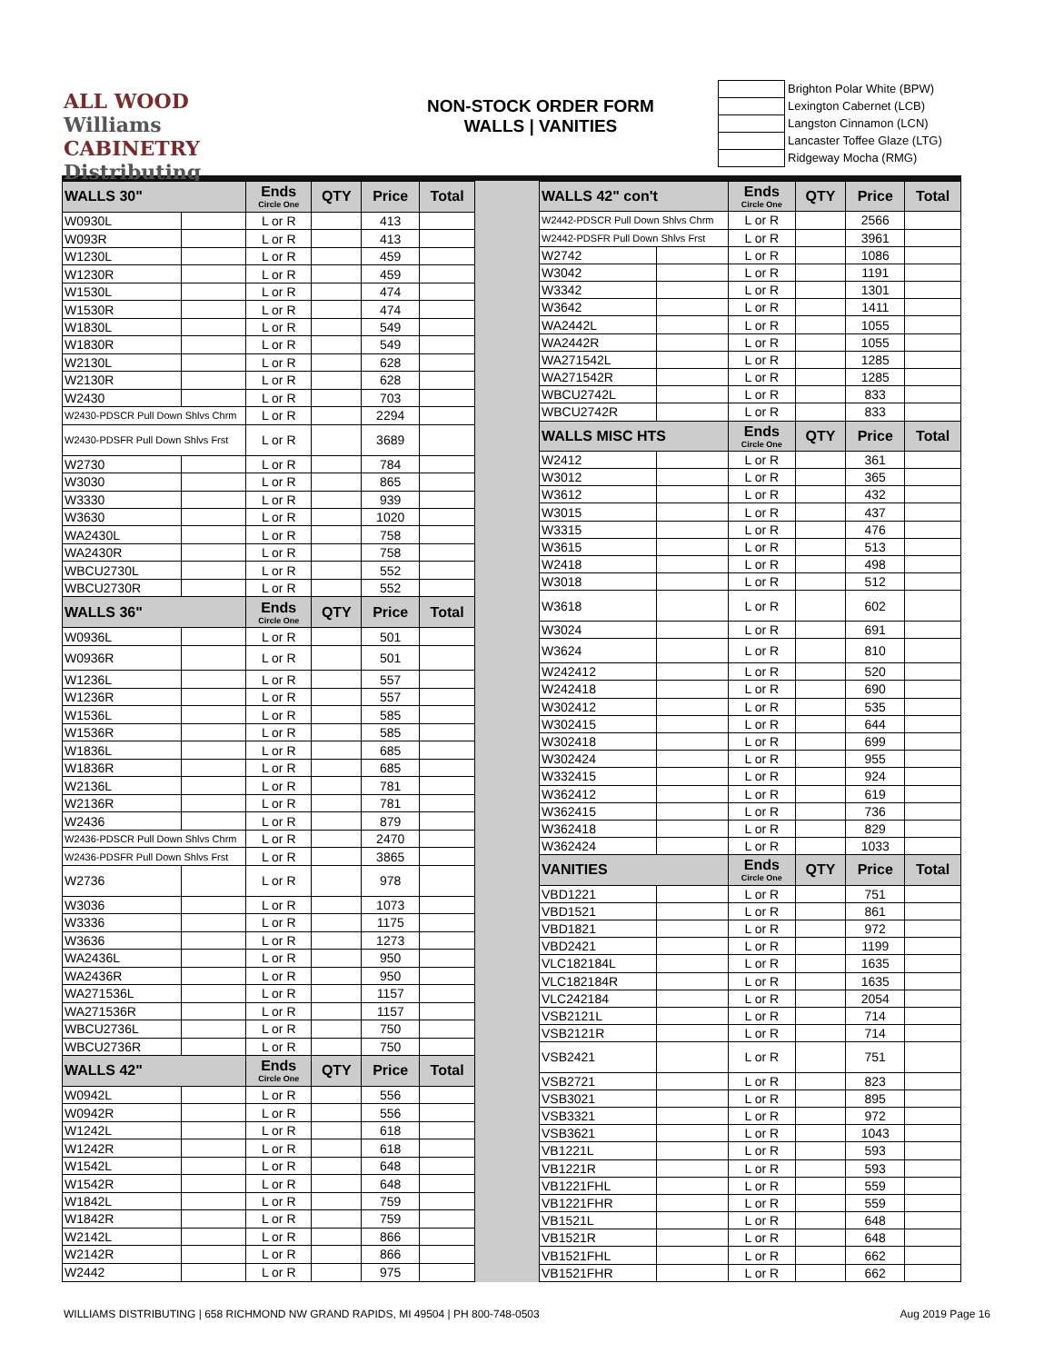ALL WOOD Williams
CABINETRY Distributing
NON-STOCK ORDER FORM
WALLS | VANITIES
Brighton Polar White (BPW)
Lexington Cabernet (LCB)
Langston Cinnamon (LCN)
Lancaster Toffee Glaze (LTG)
Ridgeway Mocha (RMG)
| WALLS 30" | | Ends Circle One | QTY | Price | Total |
| --- | --- | --- | --- | --- | --- |
| W0930L | | L or R | | 413 | |
| W093R | | L or R | | 413 | |
| W1230L | | L or R | | 459 | |
| W1230R | | L or R | | 459 | |
| W1530L | | L or R | | 474 | |
| W1530R | | L or R | | 474 | |
| W1830L | | L or R | | 549 | |
| W1830R | | L or R | | 549 | |
| W2130L | | L or R | | 628 | |
| W2130R | | L or R | | 628 | |
| W2430 | | L or R | | 703 | |
| W2430-PDSCR Pull Down Shlvs Chrm | | L or R | | 2294 | |
| W2430-PDSFR Pull Down Shlvs Frst | | L or R | | 3689 | |
| W2730 | | L or R | | 784 | |
| W3030 | | L or R | | 865 | |
| W3330 | | L or R | | 939 | |
| W3630 | | L or R | | 1020 | |
| WA2430L | | L or R | | 758 | |
| WA2430R | | L or R | | 758 | |
| WBCU2730L | | L or R | | 552 | |
| WBCU2730R | | L or R | | 552 | |
| WALLS 36" | | Ends Circle One | QTY | Price | Total |
| W0936L | | L or R | | 501 | |
| W0936R | | L or R | | 501 | |
| W1236L | | L or R | | 557 | |
| W1236R | | L or R | | 557 | |
| W1536L | | L or R | | 585 | |
| W1536R | | L or R | | 585 | |
| W1836L | | L or R | | 685 | |
| W1836R | | L or R | | 685 | |
| W2136L | | L or R | | 781 | |
| W2136R | | L or R | | 781 | |
| W2436 | | L or R | | 879 | |
| W2436-PDSCR Pull Down Shlvs Chrm | | L or R | | 2470 | |
| W2436-PDSFR Pull Down Shlvs Frst | | L or R | | 3865 | |
| W2736 | | L or R | | 978 | |
| W3036 | | L or R | | 1073 | |
| W3336 | | L or R | | 1175 | |
| W3636 | | L or R | | 1273 | |
| WA2436L | | L or R | | 950 | |
| WA2436R | | L or R | | 950 | |
| WA271536L | | L or R | | 1157 | |
| WA271536R | | L or R | | 1157 | |
| WBCU2736L | | L or R | | 750 | |
| WBCU2736R | | L or R | | 750 | |
| WALLS 42" | | Ends Circle One | QTY | Price | Total |
| W0942L | | L or R | | 556 | |
| W0942R | | L or R | | 556 | |
| W1242L | | L or R | | 618 | |
| W1242R | | L or R | | 618 | |
| W1542L | | L or R | | 648 | |
| W1542R | | L or R | | 648 | |
| W1842L | | L or R | | 759 | |
| W1842R | | L or R | | 759 | |
| W2142L | | L or R | | 866 | |
| W2142R | | L or R | | 866 | |
| W2442 | | L or R | | 975 | |
| WALLS 42" con't | | Ends Circle One | QTY | Price | Total |
| --- | --- | --- | --- | --- | --- |
| W2442-PDSCR Pull Down Shlvs Chrm | | L or R | | 2566 | |
| W2442-PDSFR Pull Down Shlvs Frst | | L or R | | 3961 | |
| W2742 | | L or R | | 1086 | |
| W3042 | | L or R | | 1191 | |
| W3342 | | L or R | | 1301 | |
| W3642 | | L or R | | 1411 | |
| WA2442L | | L or R | | 1055 | |
| WA2442R | | L or R | | 1055 | |
| WA271542L | | L or R | | 1285 | |
| WA271542R | | L or R | | 1285 | |
| WBCU2742L | | L or R | | 833 | |
| WBCU2742R | | L or R | | 833 | |
| WALLS MISC HTS | | Ends Circle One | QTY | Price | Total |
| W2412 | | L or R | | 361 | |
| W3012 | | L or R | | 365 | |
| W3612 | | L or R | | 432 | |
| W3015 | | L or R | | 437 | |
| W3315 | | L or R | | 476 | |
| W3615 | | L or R | | 513 | |
| W2418 | | L or R | | 498 | |
| W3018 | | L or R | | 512 | |
| W3618 | | L or R | | 602 | |
| W3024 | | L or R | | 691 | |
| W3624 | | L or R | | 810 | |
| W242412 | | L or R | | 520 | |
| W242418 | | L or R | | 690 | |
| W302412 | | L or R | | 535 | |
| W302415 | | L or R | | 644 | |
| W302418 | | L or R | | 699 | |
| W302424 | | L or R | | 955 | |
| W332415 | | L or R | | 924 | |
| W362412 | | L or R | | 619 | |
| W362415 | | L or R | | 736 | |
| W362418 | | L or R | | 829 | |
| W362424 | | L or R | | 1033 | |
| VANITIES | | Ends Circle One | QTY | Price | Total |
| VBD1221 | | L or R | | 751 | |
| VBD1521 | | L or R | | 861 | |
| VBD1821 | | L or R | | 972 | |
| VBD2421 | | L or R | | 1199 | |
| VLC182184L | | L or R | | 1635 | |
| VLC182184R | | L or R | | 1635 | |
| VLC242184 | | L or R | | 2054 | |
| VSB2121L | | L or R | | 714 | |
| VSB2121R | | L or R | | 714 | |
| VSB2421 | | L or R | | 751 | |
| VSB2721 | | L or R | | 823 | |
| VSB3021 | | L or R | | 895 | |
| VSB3321 | | L or R | | 972 | |
| VSB3621 | | L or R | | 1043 | |
| VB1221L | | L or R | | 593 | |
| VB1221R | | L or R | | 593 | |
| VB1221FHL | | L or R | | 559 | |
| VB1221FHR | | L or R | | 559 | |
| VB1521L | | L or R | | 648 | |
| VB1521R | | L or R | | 648 | |
| VB1521FHL | | L or R | | 662 | |
| VB1521FHR | | L or R | | 662 | |
WILLIAMS DISTRIBUTING | 658 RICHMOND NW GRAND RAPIDS, MI 49504 | PH 800-748-0503 Aug 2019 Page 16